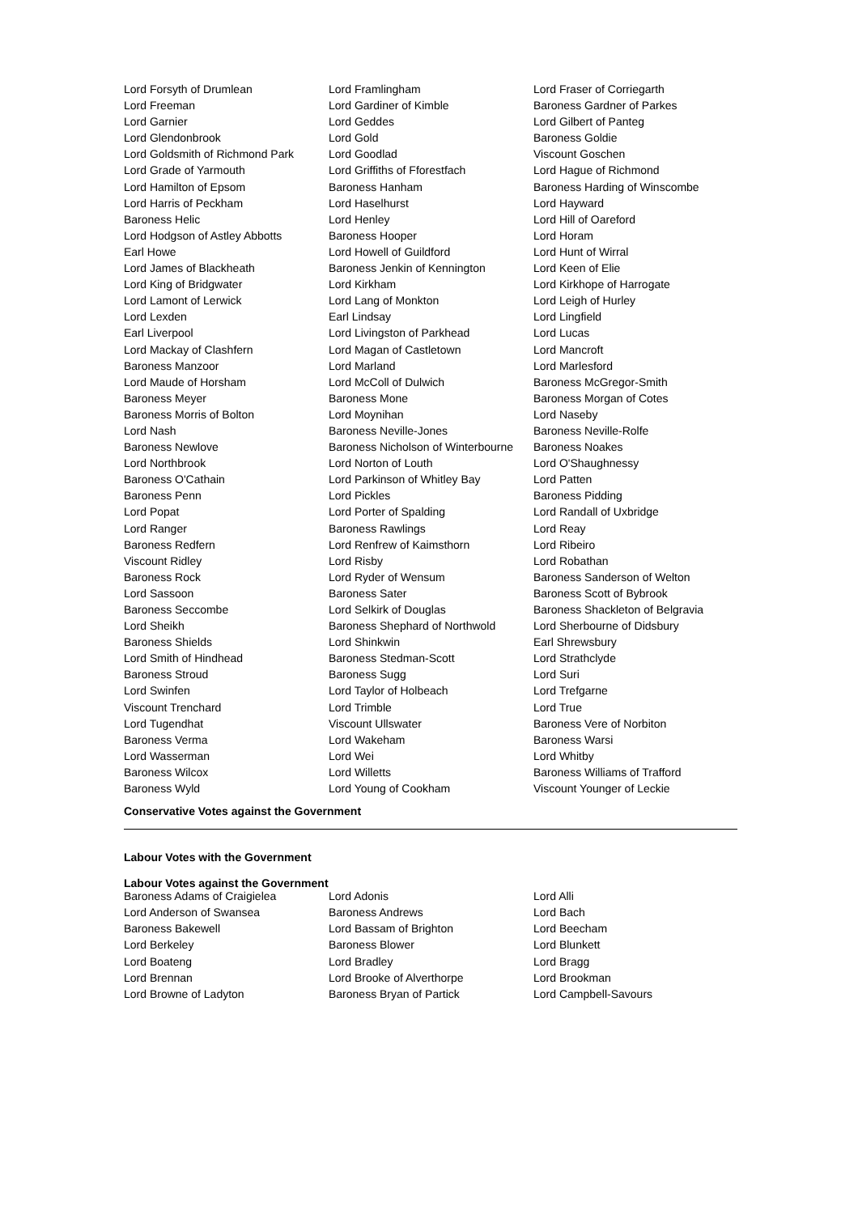| Lord Forsyth of Drumlean | Lord Framlingham | Lord Fraser of Corriegarth |
| Lord Freeman | Lord Gardiner of Kimble | Baroness Gardner of Parkes |
| Lord Garnier | Lord Geddes | Lord Gilbert of Panteg |
| Lord Glendonbrook | Lord Gold | Baroness Goldie |
| Lord Goldsmith of Richmond Park | Lord Goodlad | Viscount Goschen |
| Lord Grade of Yarmouth | Lord Griffiths of Fforestfach | Lord Hague of Richmond |
| Lord Hamilton of Epsom | Baroness Hanham | Baroness Harding of Winscombe |
| Lord Harris of Peckham | Lord Haselhurst | Lord Hayward |
| Baroness Helic | Lord Henley | Lord Hill of Oareford |
| Lord Hodgson of Astley Abbotts | Baroness Hooper | Lord Horam |
| Earl Howe | Lord Howell of Guildford | Lord Hunt of Wirral |
| Lord James of Blackheath | Baroness Jenkin of Kennington | Lord Keen of Elie |
| Lord King of Bridgwater | Lord Kirkham | Lord Kirkhope of Harrogate |
| Lord Lamont of Lerwick | Lord Lang of Monkton | Lord Leigh of Hurley |
| Lord Lexden | Earl Lindsay | Lord Lingfield |
| Earl Liverpool | Lord Livingston of Parkhead | Lord Lucas |
| Lord Mackay of Clashfern | Lord Magan of Castletown | Lord Mancroft |
| Baroness Manzoor | Lord Marland | Lord Marlesford |
| Lord Maude of Horsham | Lord McColl of Dulwich | Baroness McGregor-Smith |
| Baroness Meyer | Baroness Mone | Baroness Morgan of Cotes |
| Baroness Morris of Bolton | Lord Moynihan | Lord Naseby |
| Lord Nash | Baroness Neville-Jones | Baroness Neville-Rolfe |
| Baroness Newlove | Baroness Nicholson of Winterbourne | Baroness Noakes |
| Lord Northbrook | Lord Norton of Louth | Lord O'Shaughnessy |
| Baroness O'Cathain | Lord Parkinson of Whitley Bay | Lord Patten |
| Baroness Penn | Lord Pickles | Baroness Pidding |
| Lord Popat | Lord Porter of Spalding | Lord Randall of Uxbridge |
| Lord Ranger | Baroness Rawlings | Lord Reay |
| Baroness Redfern | Lord Renfrew of Kaimsthorn | Lord Ribeiro |
| Viscount Ridley | Lord Risby | Lord Robathan |
| Baroness Rock | Lord Ryder of Wensum | Baroness Sanderson of Welton |
| Lord Sassoon | Baroness Sater | Baroness Scott of Bybrook |
| Baroness Seccombe | Lord Selkirk of Douglas | Baroness Shackleton of Belgravia |
| Lord Sheikh | Baroness Shephard of Northwold | Lord Sherbourne of Didsbury |
| Baroness Shields | Lord Shinkwin | Earl Shrewsbury |
| Lord Smith of Hindhead | Baroness Stedman-Scott | Lord Strathclyde |
| Baroness Stroud | Baroness Sugg | Lord Suri |
| Lord Swinfen | Lord Taylor of Holbeach | Lord Trefgarne |
| Viscount Trenchard | Lord Trimble | Lord True |
| Lord Tugendhat | Viscount Ullswater | Baroness Vere of Norbiton |
| Baroness Verma | Lord Wakeham | Baroness Warsi |
| Lord Wasserman | Lord Wei | Lord Whitby |
| Baroness Wilcox | Lord Willetts | Baroness Williams of Trafford |
| Baroness Wyld | Lord Young of Cookham | Viscount Younger of Leckie |
Conservative Votes against the Government
Labour Votes with the Government
Labour Votes against the Government
| Baroness Adams of Craigielea | Lord Adonis | Lord Alli |
| Lord Anderson of Swansea | Baroness Andrews | Lord Bach |
| Baroness Bakewell | Lord Bassam of Brighton | Lord Beecham |
| Lord Berkeley | Baroness Blower | Lord Blunkett |
| Lord Boateng | Lord Bradley | Lord Bragg |
| Lord Brennan | Lord Brooke of Alverthorpe | Lord Brookman |
| Lord Browne of Ladyton | Baroness Bryan of Partick | Lord Campbell-Savours |